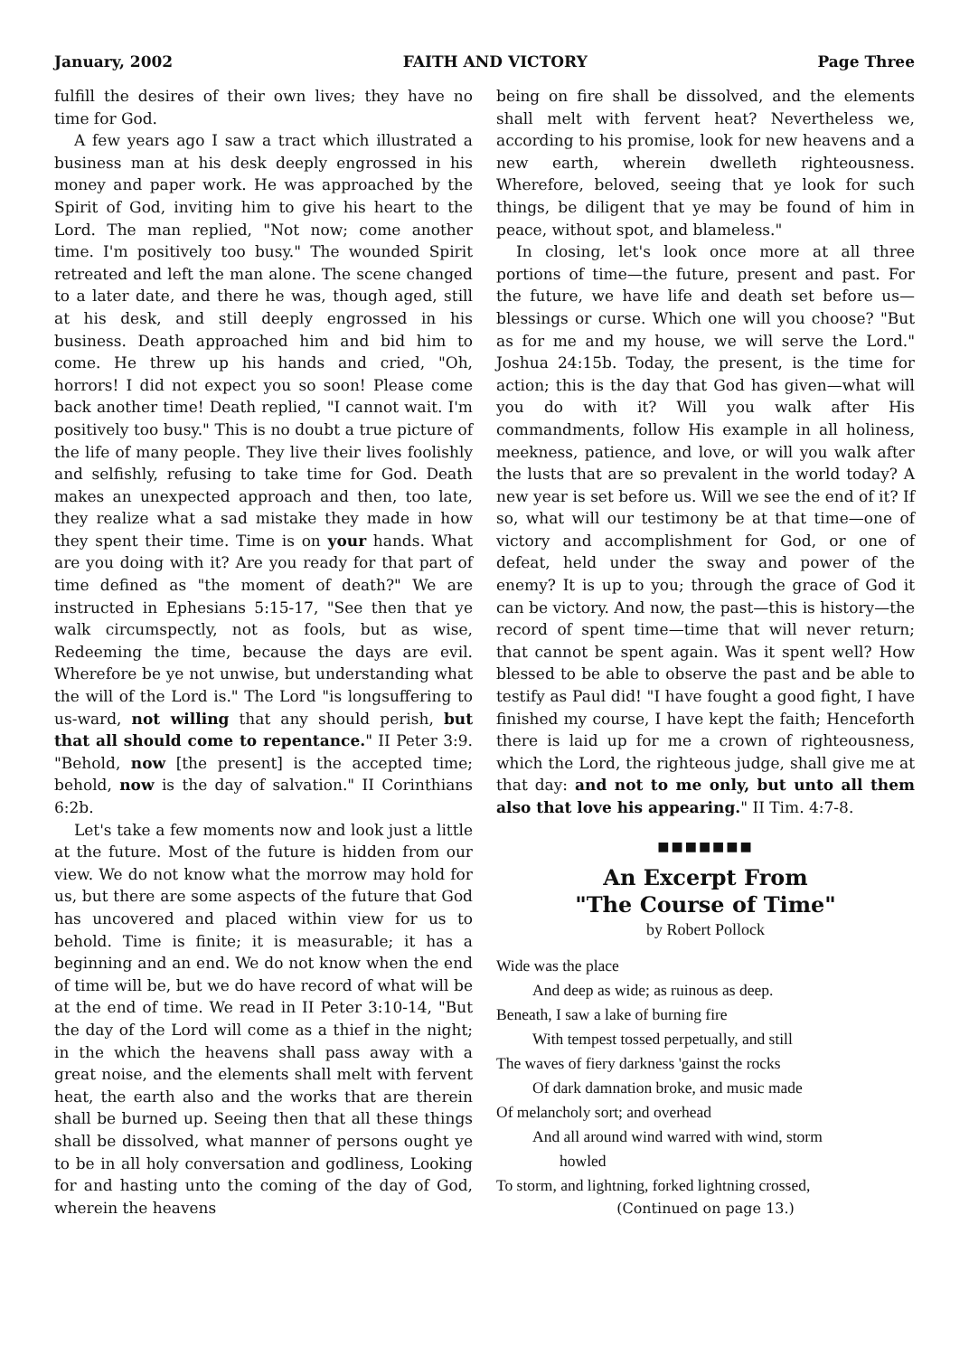January, 2002 FAITH AND VICTORY Page Three
fulfill the desires of their own lives; they have no time for God.
A few years ago I saw a tract which illustrated a business man at his desk deeply engrossed in his money and paper work. He was approached by the Spirit of God, inviting him to give his heart to the Lord. The man replied, "Not now; come another time. I'm positively too busy." The wounded Spirit retreated and left the man alone. The scene changed to a later date, and there he was, though aged, still at his desk, and still deeply engrossed in his business. Death approached him and bid him to come. He threw up his hands and cried, "Oh, horrors! I did not expect you so soon! Please come back another time! Death replied, "I cannot wait. I'm positively too busy." This is no doubt a true picture of the life of many people. They live their lives foolishly and selfishly, refusing to take time for God. Death makes an unexpected approach and then, too late, they realize what a sad mistake they made in how they spent their time. Time is on your hands. What are you doing with it? Are you ready for that part of time defined as "the moment of death?" We are instructed in Ephesians 5:15-17, "See then that ye walk circumspectly, not as fools, but as wise, Redeeming the time, because the days are evil. Wherefore be ye not unwise, but understanding what the will of the Lord is." The Lord "is longsuffering to us-ward, not willing that any should perish, but that all should come to repentance." II Peter 3:9. "Behold, now [the present] is the accepted time; behold, now is the day of salvation." II Corinthians 6:2b.
Let's take a few moments now and look just a little at the future. Most of the future is hidden from our view. We do not know what the morrow may hold for us, but there are some aspects of the future that God has uncovered and placed within view for us to behold. Time is finite; it is measurable; it has a beginning and an end. We do not know when the end of time will be, but we do have record of what will be at the end of time. We read in II Peter 3:10-14, "But the day of the Lord will come as a thief in the night; in the which the heavens shall pass away with a great noise, and the elements shall melt with fervent heat, the earth also and the works that are therein shall be burned up. Seeing then that all these things shall be dissolved, what manner of persons ought ye to be in all holy conversation and godliness, Looking for and hasting unto the coming of the day of God, wherein the heavens
being on fire shall be dissolved, and the elements shall melt with fervent heat? Nevertheless we, according to his promise, look for new heavens and a new earth, wherein dwelleth righteousness. Wherefore, beloved, seeing that ye look for such things, be diligent that ye may be found of him in peace, without spot, and blameless."
In closing, let's look once more at all three portions of time—the future, present and past. For the future, we have life and death set before us—blessings or curse. Which one will you choose? "But as for me and my house, we will serve the Lord." Joshua 24:15b. Today, the present, is the time for action; this is the day that God has given—what will you do with it? Will you walk after His commandments, follow His example in all holiness, meekness, patience, and love, or will you walk after the lusts that are so prevalent in the world today? A new year is set before us. Will we see the end of it? If so, what will our testimony be at that time—one of victory and accomplishment for God, or one of defeat, held under the sway and power of the enemy? It is up to you; through the grace of God it can be victory. And now, the past—this is history—the record of spent time—time that will never return; that cannot be spent again. Was it spent well? How blessed to be able to observe the past and be able to testify as Paul did! "I have fought a good fight, I have finished my course, I have kept the faith; Henceforth there is laid up for me a crown of righteousness, which the Lord, the righteous judge, shall give me at that day: and not to me only, but unto all them also that love his appearing." II Tim. 4:7-8.
■■■■■■■
An Excerpt From
"The Course of Time"
by Robert Pollock
Wide was the place
And deep as wide; as ruinous as deep.
Beneath, I saw a lake of burning fire
With tempest tossed perpetually, and still
The waves of fiery darkness 'gainst the rocks
Of dark damnation broke, and music made
Of melancholy sort; and overhead
And all around wind warred with wind, storm
howled
To storm, and lightning, forked lightning crossed,
(Continued on page 13.)